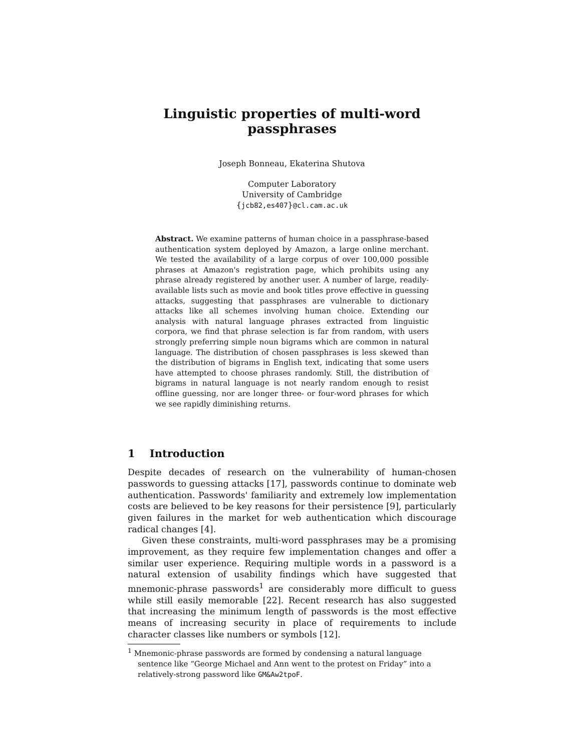Linguistic properties of multi-word passphrases
Joseph Bonneau, Ekaterina Shutova
Computer Laboratory
University of Cambridge
{jcb82,es407}@cl.cam.ac.uk
Abstract. We examine patterns of human choice in a passphrase-based authentication system deployed by Amazon, a large online merchant. We tested the availability of a large corpus of over 100,000 possible phrases at Amazon's registration page, which prohibits using any phrase already registered by another user. A number of large, readily-available lists such as movie and book titles prove effective in guessing attacks, suggesting that passphrases are vulnerable to dictionary attacks like all schemes involving human choice. Extending our analysis with natural language phrases extracted from linguistic corpora, we find that phrase selection is far from random, with users strongly preferring simple noun bigrams which are common in natural language. The distribution of chosen passphrases is less skewed than the distribution of bigrams in English text, indicating that some users have attempted to choose phrases randomly. Still, the distribution of bigrams in natural language is not nearly random enough to resist offline guessing, nor are longer three- or four-word phrases for which we see rapidly diminishing returns.
1 Introduction
Despite decades of research on the vulnerability of human-chosen passwords to guessing attacks [17], passwords continue to dominate web authentication. Passwords' familiarity and extremely low implementation costs are believed to be key reasons for their persistence [9], particularly given failures in the market for web authentication which discourage radical changes [4].
Given these constraints, multi-word passphrases may be a promising improvement, as they require few implementation changes and offer a similar user experience. Requiring multiple words in a password is a natural extension of usability findings which have suggested that mnemonic-phrase passwords<sup>1</sup> are considerably more difficult to guess while still easily memorable [22]. Recent research has also suggested that increasing the minimum length of passwords is the most effective means of increasing security in place of requirements to include character classes like numbers or symbols [12].
<sup>1</sup> Mnemonic-phrase passwords are formed by condensing a natural language sentence like “George Michael and Ann went to the protest on Friday” into a relatively-strong password like GM&Aw2tpoF.